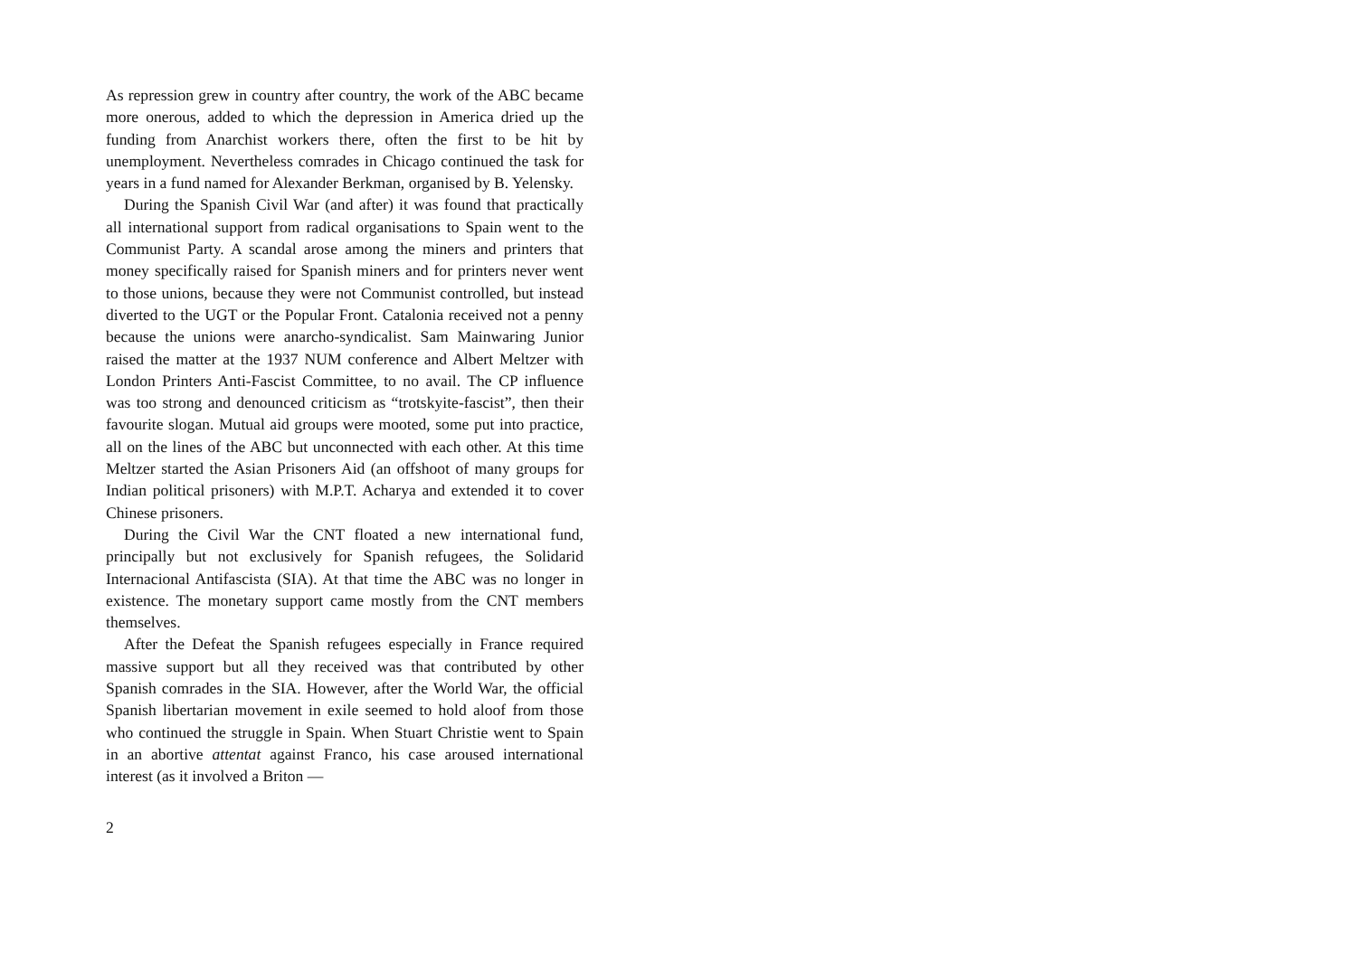As repression grew in country after country, the work of the ABC became more onerous, added to which the depression in America dried up the funding from Anarchist workers there, often the first to be hit by unemployment. Nevertheless comrades in Chicago continued the task for years in a fund named for Alexander Berkman, organised by B. Yelensky.
During the Spanish Civil War (and after) it was found that practically all international support from radical organisations to Spain went to the Communist Party. A scandal arose among the miners and printers that money specifically raised for Spanish miners and for printers never went to those unions, because they were not Communist controlled, but instead diverted to the UGT or the Popular Front. Catalonia received not a penny because the unions were anarcho-syndicalist. Sam Mainwaring Junior raised the matter at the 1937 NUM conference and Albert Meltzer with London Printers Anti-Fascist Committee, to no avail. The CP influence was too strong and denounced criticism as “trotskyite-fascist”, then their favourite slogan. Mutual aid groups were mooted, some put into practice, all on the lines of the ABC but unconnected with each other. At this time Meltzer started the Asian Prisoners Aid (an offshoot of many groups for Indian political prisoners) with M.P.T. Acharya and extended it to cover Chinese prisoners.
During the Civil War the CNT floated a new international fund, principally but not exclusively for Spanish refugees, the Solidarid Internacional Antifascista (SIA). At that time the ABC was no longer in existence. The monetary support came mostly from the CNT members themselves.
After the Defeat the Spanish refugees especially in France required massive support but all they received was that contributed by other Spanish comrades in the SIA. However, after the World War, the official Spanish libertarian movement in exile seemed to hold aloof from those who continued the struggle in Spain. When Stuart Christie went to Spain in an abortive attentat against Franco, his case aroused international interest (as it involved a Briton —
2